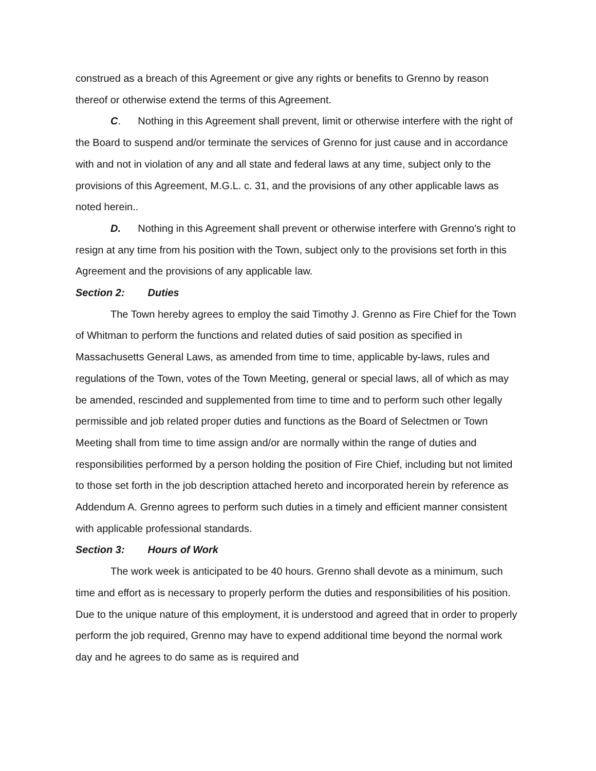construed as a breach of this Agreement or give any rights or benefits to Grenno by reason thereof or otherwise extend the terms of this Agreement.
C. Nothing in this Agreement shall prevent, limit or otherwise interfere with the right of the Board to suspend and/or terminate the services of Grenno for just cause and in accordance with and not in violation of any and all state and federal laws at any time, subject only to the provisions of this Agreement, M.G.L. c. 31, and the provisions of any other applicable laws as noted herein..
D. Nothing in this Agreement shall prevent or otherwise interfere with Grenno's right to resign at any time from his position with the Town, subject only to the provisions set forth in this Agreement and the provisions of any applicable law.
Section 2: Duties
The Town hereby agrees to employ the said Timothy J. Grenno as Fire Chief for the Town of Whitman to perform the functions and related duties of said position as specified in Massachusetts General Laws, as amended from time to time, applicable by-laws, rules and regulations of the Town, votes of the Town Meeting, general or special laws, all of which as may be amended, rescinded and supplemented from time to time and to perform such other legally permissible and job related proper duties and functions as the Board of Selectmen or Town Meeting shall from time to time assign and/or are normally within the range of duties and responsibilities performed by a person holding the position of Fire Chief, including but not limited to those set forth in the job description attached hereto and incorporated herein by reference as Addendum A. Grenno agrees to perform such duties in a timely and efficient manner consistent with applicable professional standards.
Section 3: Hours of Work
The work week is anticipated to be 40 hours. Grenno shall devote as a minimum, such time and effort as is necessary to properly perform the duties and responsibilities of his position. Due to the unique nature of this employment, it is understood and agreed that in order to properly perform the job required, Grenno may have to expend additional time beyond the normal work day and he agrees to do same as is required and